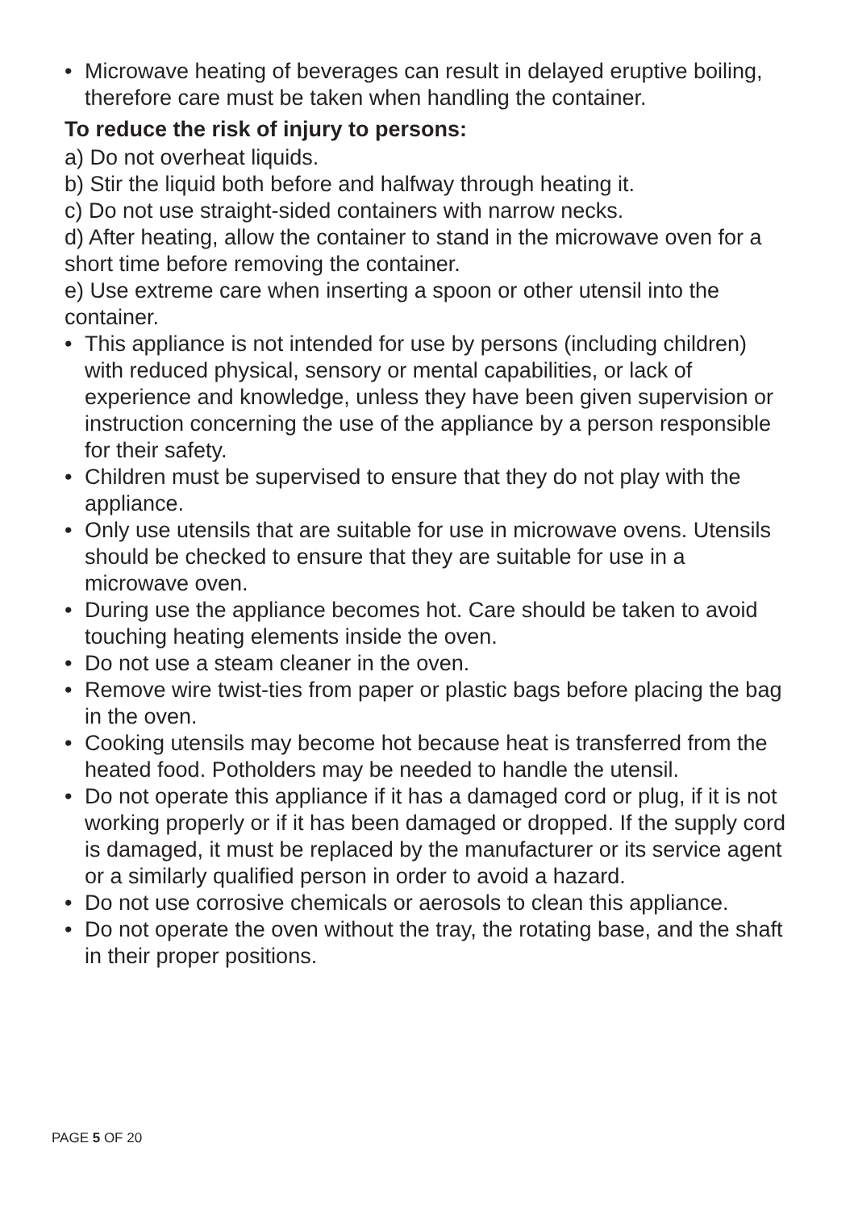• Microwave heating of beverages can result in delayed eruptive boiling, therefore care must be taken when handling the container.
To reduce the risk of injury to persons:
a) Do not overheat liquids.
b) Stir the liquid both before and halfway through heating it.
c) Do not use straight-sided containers with narrow necks.
d) After heating, allow the container to stand in the microwave oven for a short time before removing the container.
e) Use extreme care when inserting a spoon or other utensil into the container.
• This appliance is not intended for use by persons (including children) with reduced physical, sensory or mental capabilities, or lack of experience and knowledge, unless they have been given supervision or instruction concerning the use of the appliance by a person responsible for their safety.
• Children must be supervised to ensure that they do not play with the appliance.
• Only use utensils that are suitable for use in microwave ovens. Utensils should be checked to ensure that they are suitable for use in a microwave oven.
• During use the appliance becomes hot. Care should be taken to avoid touching heating elements inside the oven.
• Do not use a steam cleaner in the oven.
• Remove wire twist-ties from paper or plastic bags before placing the bag in the oven.
• Cooking utensils may become hot because heat is transferred from the heated food. Potholders may be needed to handle the utensil.
• Do not operate this appliance if it has a damaged cord or plug, if it is not working properly or if it has been damaged or dropped. If the supply cord is damaged, it must be replaced by the manufacturer or its service agent or a similarly qualified person in order to avoid a hazard.
• Do not use corrosive chemicals or aerosols to clean this appliance.
• Do not operate the oven without the tray, the rotating base, and the shaft in their proper positions.
PAGE 5 OF 20